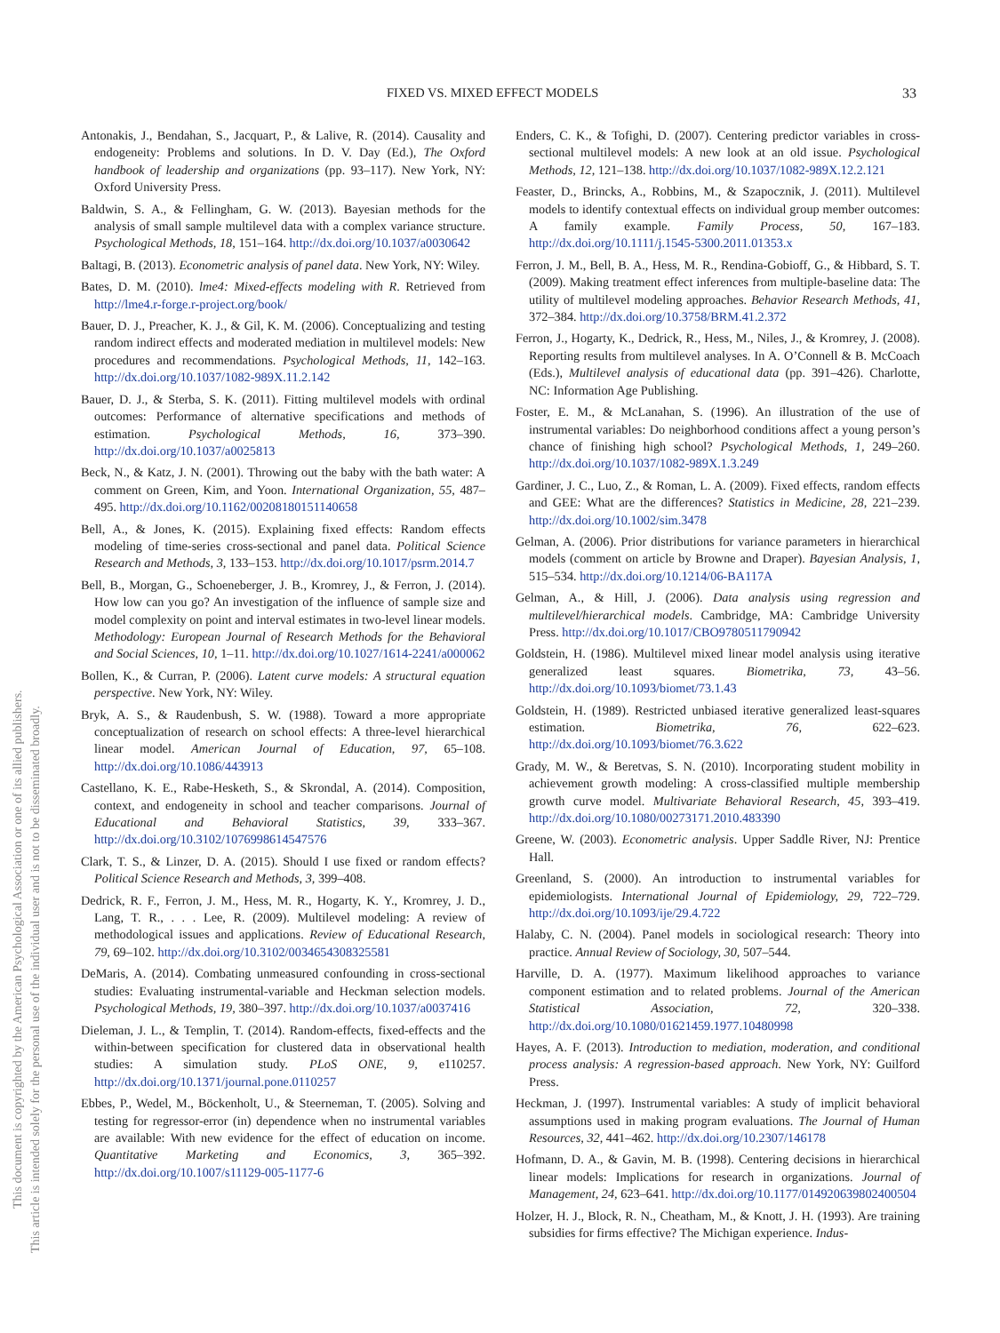FIXED VS. MIXED EFFECT MODELS 33
This document is copyrighted by the American Psychological Association or one of its allied publishers.
This article is intended solely for the personal use of the individual user and is not to be disseminated broadly.
Antonakis, J., Bendahan, S., Jacquart, P., & Lalive, R. (2014). Causality and endogeneity: Problems and solutions. In D. V. Day (Ed.), The Oxford handbook of leadership and organizations (pp. 93–117). New York, NY: Oxford University Press.
Baldwin, S. A., & Fellingham, G. W. (2013). Bayesian methods for the analysis of small sample multilevel data with a complex variance structure. Psychological Methods, 18, 151–164. http://dx.doi.org/10.1037/a0030642
Baltagi, B. (2013). Econometric analysis of panel data. New York, NY: Wiley.
Bates, D. M. (2010). lme4: Mixed-effects modeling with R. Retrieved from http://lme4.r-forge.r-project.org/book/
Bauer, D. J., Preacher, K. J., & Gil, K. M. (2006). Conceptualizing and testing random indirect effects and moderated mediation in multilevel models: New procedures and recommendations. Psychological Methods, 11, 142–163. http://dx.doi.org/10.1037/1082-989X.11.2.142
Bauer, D. J., & Sterba, S. K. (2011). Fitting multilevel models with ordinal outcomes: Performance of alternative specifications and methods of estimation. Psychological Methods, 16, 373–390. http://dx.doi.org/10.1037/a0025813
Beck, N., & Katz, J. N. (2001). Throwing out the baby with the bath water: A comment on Green, Kim, and Yoon. International Organization, 55, 487–495. http://dx.doi.org/10.1162/00208180151140658
Bell, A., & Jones, K. (2015). Explaining fixed effects: Random effects modeling of time-series cross-sectional and panel data. Political Science Research and Methods, 3, 133–153. http://dx.doi.org/10.1017/psrm.2014.7
Bell, B., Morgan, G., Schoeneberger, J. B., Kromrey, J., & Ferron, J. (2014). How low can you go? An investigation of the influence of sample size and model complexity on point and interval estimates in two-level linear models. Methodology: European Journal of Research Methods for the Behavioral and Social Sciences, 10, 1–11. http://dx.doi.org/10.1027/1614-2241/a000062
Bollen, K., & Curran, P. (2006). Latent curve models: A structural equation perspective. New York, NY: Wiley.
Bryk, A. S., & Raudenbush, S. W. (1988). Toward a more appropriate conceptualization of research on school effects: A three-level hierarchical linear model. American Journal of Education, 97, 65–108. http://dx.doi.org/10.1086/443913
Castellano, K. E., Rabe-Hesketh, S., & Skrondal, A. (2014). Composition, context, and endogeneity in school and teacher comparisons. Journal of Educational and Behavioral Statistics, 39, 333–367. http://dx.doi.org/10.3102/1076998614547576
Clark, T. S., & Linzer, D. A. (2015). Should I use fixed or random effects? Political Science Research and Methods, 3, 399–408.
Dedrick, R. F., Ferron, J. M., Hess, M. R., Hogarty, K. Y., Kromrey, J. D., Lang, T. R., . . . Lee, R. (2009). Multilevel modeling: A review of methodological issues and applications. Review of Educational Research, 79, 69–102. http://dx.doi.org/10.3102/0034654308325581
DeMaris, A. (2014). Combating unmeasured confounding in cross-sectional studies: Evaluating instrumental-variable and Heckman selection models. Psychological Methods, 19, 380–397. http://dx.doi.org/10.1037/a0037416
Dieleman, J. L., & Templin, T. (2014). Random-effects, fixed-effects and the within-between specification for clustered data in observational health studies: A simulation study. PLoS ONE, 9, e110257. http://dx.doi.org/10.1371/journal.pone.0110257
Ebbes, P., Wedel, M., Böckenholt, U., & Steerneman, T. (2005). Solving and testing for regressor-error (in) dependence when no instrumental variables are available: With new evidence for the effect of education on income. Quantitative Marketing and Economics, 3, 365–392. http://dx.doi.org/10.1007/s11129-005-1177-6
Enders, C. K., & Tofighi, D. (2007). Centering predictor variables in cross-sectional multilevel models: A new look at an old issue. Psychological Methods, 12, 121–138. http://dx.doi.org/10.1037/1082-989X.12.2.121
Feaster, D., Brincks, A., Robbins, M., & Szapocznik, J. (2011). Multilevel models to identify contextual effects on individual group member outcomes: A family example. Family Process, 50, 167–183. http://dx.doi.org/10.1111/j.1545-5300.2011.01353.x
Ferron, J. M., Bell, B. A., Hess, M. R., Rendina-Gobioff, G., & Hibbard, S. T. (2009). Making treatment effect inferences from multiple-baseline data: The utility of multilevel modeling approaches. Behavior Research Methods, 41, 372–384. http://dx.doi.org/10.3758/BRM.41.2.372
Ferron, J., Hogarty, K., Dedrick, R., Hess, M., Niles, J., & Kromrey, J. (2008). Reporting results from multilevel analyses. In A. O’Connell & B. McCoach (Eds.), Multilevel analysis of educational data (pp. 391–426). Charlotte, NC: Information Age Publishing.
Foster, E. M., & McLanahan, S. (1996). An illustration of the use of instrumental variables: Do neighborhood conditions affect a young person’s chance of finishing high school? Psychological Methods, 1, 249–260. http://dx.doi.org/10.1037/1082-989X.1.3.249
Gardiner, J. C., Luo, Z., & Roman, L. A. (2009). Fixed effects, random effects and GEE: What are the differences? Statistics in Medicine, 28, 221–239. http://dx.doi.org/10.1002/sim.3478
Gelman, A. (2006). Prior distributions for variance parameters in hierarchical models (comment on article by Browne and Draper). Bayesian Analysis, 1, 515–534. http://dx.doi.org/10.1214/06-BA117A
Gelman, A., & Hill, J. (2006). Data analysis using regression and multilevel/hierarchical models. Cambridge, MA: Cambridge University Press. http://dx.doi.org/10.1017/CBO9780511790942
Goldstein, H. (1986). Multilevel mixed linear model analysis using iterative generalized least squares. Biometrika, 73, 43–56. http://dx.doi.org/10.1093/biomet/73.1.43
Goldstein, H. (1989). Restricted unbiased iterative generalized least-squares estimation. Biometrika, 76, 622–623. http://dx.doi.org/10.1093/biomet/76.3.622
Grady, M. W., & Beretvas, S. N. (2010). Incorporating student mobility in achievement growth modeling: A cross-classified multiple membership growth curve model. Multivariate Behavioral Research, 45, 393–419. http://dx.doi.org/10.1080/00273171.2010.483390
Greene, W. (2003). Econometric analysis. Upper Saddle River, NJ: Prentice Hall.
Greenland, S. (2000). An introduction to instrumental variables for epidemiologists. International Journal of Epidemiology, 29, 722–729. http://dx.doi.org/10.1093/ije/29.4.722
Halaby, C. N. (2004). Panel models in sociological research: Theory into practice. Annual Review of Sociology, 30, 507–544.
Harville, D. A. (1977). Maximum likelihood approaches to variance component estimation and to related problems. Journal of the American Statistical Association, 72, 320–338. http://dx.doi.org/10.1080/01621459.1977.10480998
Hayes, A. F. (2013). Introduction to mediation, moderation, and conditional process analysis: A regression-based approach. New York, NY: Guilford Press.
Heckman, J. (1997). Instrumental variables: A study of implicit behavioral assumptions used in making program evaluations. The Journal of Human Resources, 32, 441–462. http://dx.doi.org/10.2307/146178
Hofmann, D. A., & Gavin, M. B. (1998). Centering decisions in hierarchical linear models: Implications for research in organizations. Journal of Management, 24, 623–641. http://dx.doi.org/10.1177/014920639802400504
Holzer, H. J., Block, R. N., Cheatham, M., & Knott, J. H. (1993). Are training subsidies for firms effective? The Michigan experience. Indus-